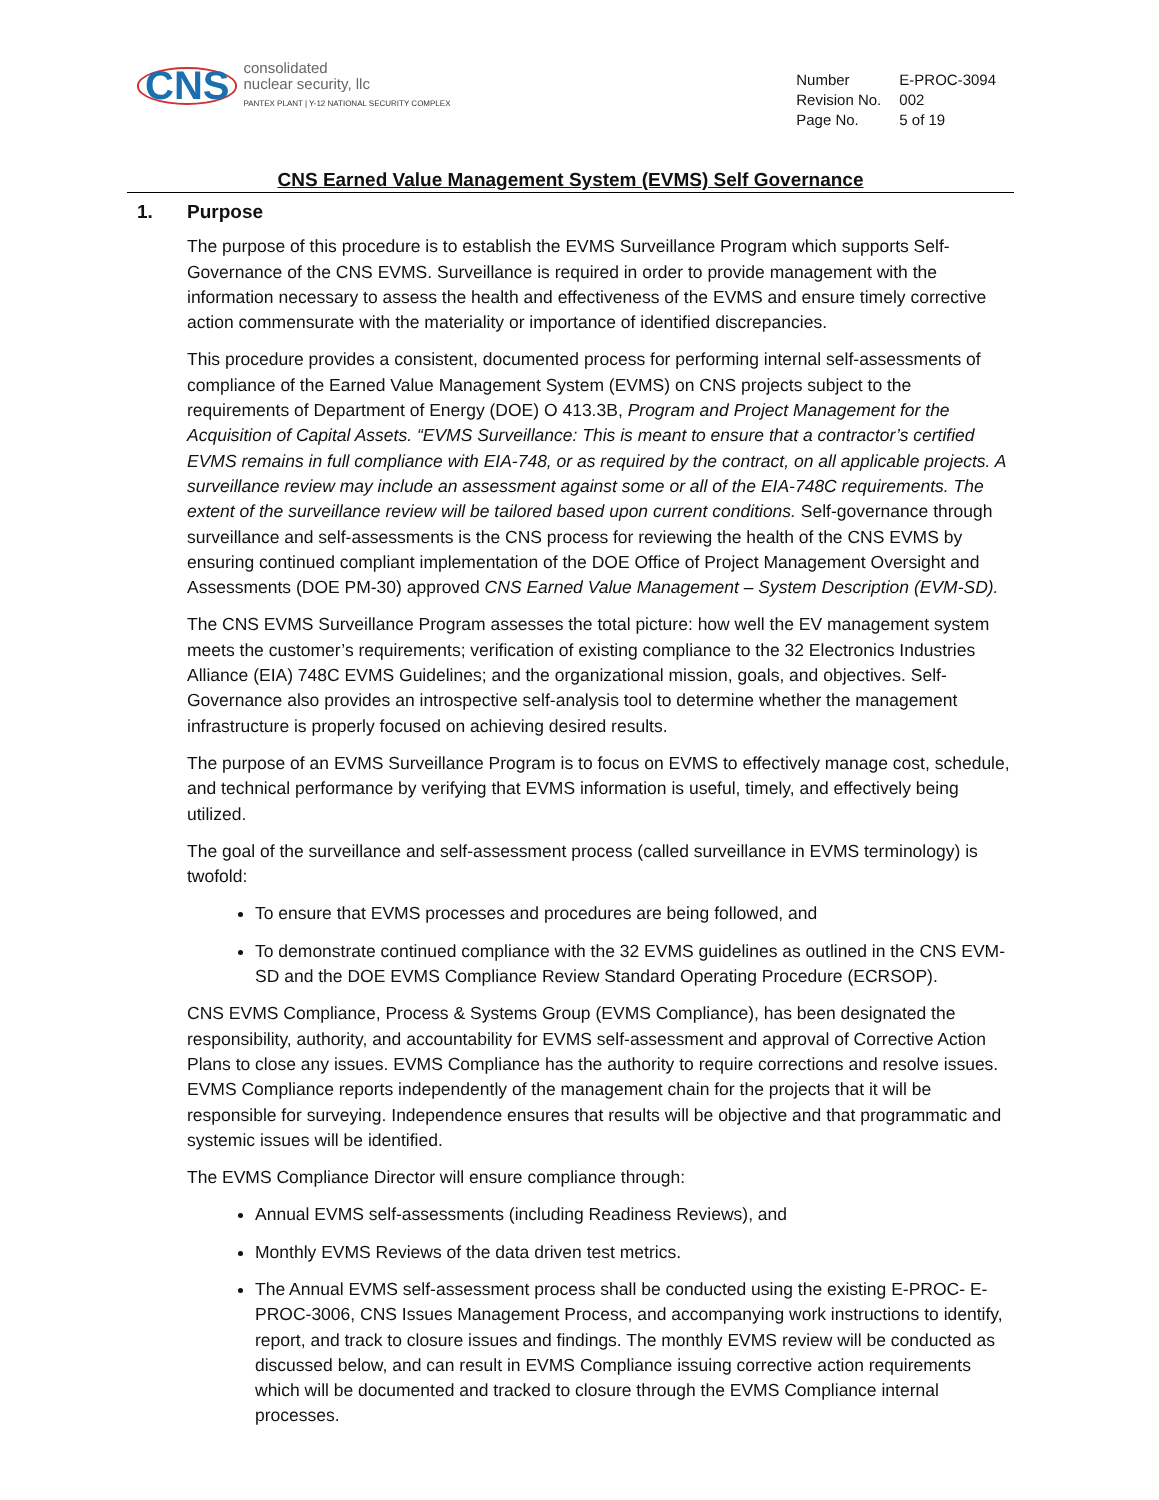CNS
consolidated
nuclear security, llc
PANTEX PLANT | Y-12 NATIONAL SECURITY COMPLEX
| Number | E-PROC-3094 |
| Revision No. | 002 |
| Page No. | 5 of 19 |
CNS Earned Value Management System (EVMS) Self Governance
1. Purpose
The purpose of this procedure is to establish the EVMS Surveillance Program which supports Self-Governance of the CNS EVMS. Surveillance is required in order to provide management with the information necessary to assess the health and effectiveness of the EVMS and ensure timely corrective action commensurate with the materiality or importance of identified discrepancies.
This procedure provides a consistent, documented process for performing internal self-assessments of compliance of the Earned Value Management System (EVMS) on CNS projects subject to the requirements of Department of Energy (DOE) O 413.3B, Program and Project Management for the Acquisition of Capital Assets. “EVMS Surveillance: This is meant to ensure that a contractor’s certified EVMS remains in full compliance with EIA-748, or as required by the contract, on all applicable projects. A surveillance review may include an assessment against some or all of the EIA-748C requirements. The extent of the surveillance review will be tailored based upon current conditions. Self-governance through surveillance and self-assessments is the CNS process for reviewing the health of the CNS EVMS by ensuring continued compliant implementation of the DOE Office of Project Management Oversight and Assessments (DOE PM-30) approved CNS Earned Value Management – System Description (EVM-SD).
The CNS EVMS Surveillance Program assesses the total picture: how well the EV management system meets the customer’s requirements; verification of existing compliance to the 32 Electronics Industries Alliance (EIA) 748C EVMS Guidelines; and the organizational mission, goals, and objectives. Self-Governance also provides an introspective self-analysis tool to determine whether the management infrastructure is properly focused on achieving desired results.
The purpose of an EVMS Surveillance Program is to focus on EVMS to effectively manage cost, schedule, and technical performance by verifying that EVMS information is useful, timely, and effectively being utilized.
The goal of the surveillance and self-assessment process (called surveillance in EVMS terminology) is twofold:
To ensure that EVMS processes and procedures are being followed, and
To demonstrate continued compliance with the 32 EVMS guidelines as outlined in the CNS EVM-SD and the DOE EVMS Compliance Review Standard Operating Procedure (ECRSOP).
CNS EVMS Compliance, Process & Systems Group (EVMS Compliance), has been designated the responsibility, authority, and accountability for EVMS self-assessment and approval of Corrective Action Plans to close any issues. EVMS Compliance has the authority to require corrections and resolve issues. EVMS Compliance reports independently of the management chain for the projects that it will be responsible for surveying. Independence ensures that results will be objective and that programmatic and systemic issues will be identified.
The EVMS Compliance Director will ensure compliance through:
Annual EVMS self-assessments (including Readiness Reviews), and
Monthly EVMS Reviews of the data driven test metrics.
The Annual EVMS self-assessment process shall be conducted using the existing E-PROC- E-PROC-3006, CNS Issues Management Process, and accompanying work instructions to identify, report, and track to closure issues and findings. The monthly EVMS review will be conducted as discussed below, and can result in EVMS Compliance issuing corrective action requirements which will be documented and tracked to closure through the EVMS Compliance internal processes.